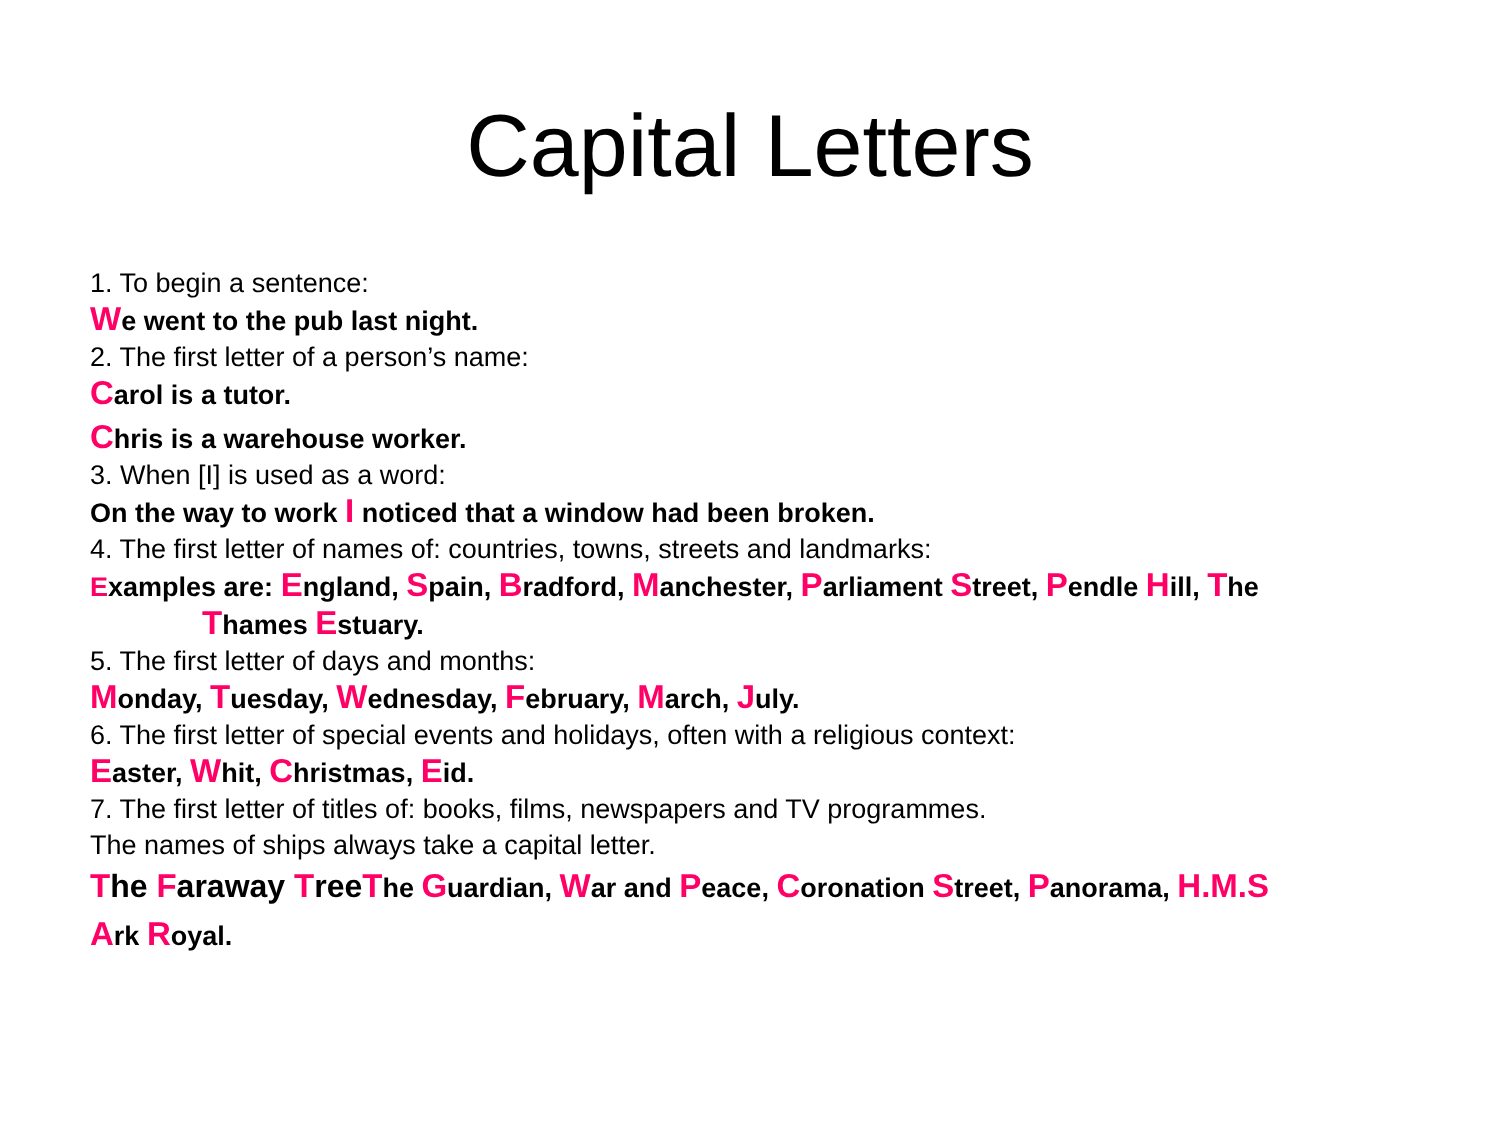Capital Letters
1. To begin a sentence:
We went to the pub last night.
2. The first letter of a person’s name:
Carol is a tutor.
Chris is a warehouse worker.
3. When [I] is used as a word:
On the way to work I noticed that a window had been broken.
4. The first letter of names of: countries, towns, streets and landmarks:
Examples are: England, Spain, Bradford, Manchester, Parliament Street, Pendle Hill, The
Thames Estuary.
5. The first letter of days and months:
Monday, Tuesday, Wednesday, February, March, July.
6. The first letter of special events and holidays, often with a religious context:
Easter, Whit, Christmas, Eid.
7. The first letter of titles of: books, films, newspapers and TV programmes.
The names of ships always take a capital letter.
The Faraway Tree The Guardian, War and Peace, Coronation Street, Panorama, H.M.S
Ark Royal.